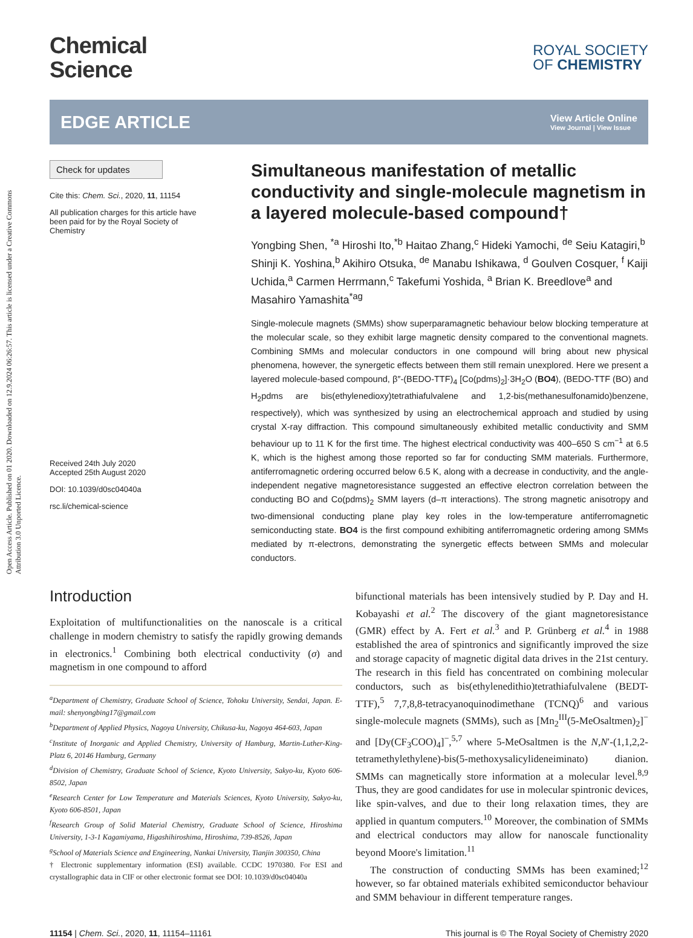Open Access Article. Published on 01 2020. Downloaded on 12.9.2024 06:26:57. This article is licensed under a Creative Commons Attribution 3.0 Unported Licence.
Chemical
Science
ROYAL SOCIETY
OF CHEMISTRY
EDGE ARTICLE
View Article Online
View Journal | View Issue
Check for updates
Cite this: Chem. Sci., 2020, 11, 11154
All publication charges for this article have been paid for by the Royal Society of Chemistry
Received 24th July 2020
Accepted 25th August 2020
DOI: 10.1039/d0sc04040a
rsc.li/chemical-science
Simultaneous manifestation of metallic conductivity and single-molecule magnetism in a layered molecule-based compound†
Yongbing Shen, <sup>*a</sup> Hiroshi Ito,<sup>*b</sup> Haitao Zhang,<sup>c</sup> Hideki Yamochi, <sup>de</sup> Seiu Katagiri,<sup>b</sup> Shinji K. Yoshina,<sup>b</sup> Akihiro Otsuka, <sup>de</sup> Manabu Ishikawa, <sup>d</sup> Goulven Cosquer, <sup>f</sup> Kaiji Uchida,<sup>a</sup> Carmen Herrmann,<sup>c</sup> Takefumi Yoshida, <sup>a</sup> Brian K. Breedlove<sup>a</sup> and Masahiro Yamashita<sup>*ag</sup>
Single-molecule magnets (SMMs) show superparamagnetic behaviour below blocking temperature at the molecular scale, so they exhibit large magnetic density compared to the conventional magnets. Combining SMMs and molecular conductors in one compound will bring about new physical phenomena, however, the synergetic effects between them still remain unexplored. Here we present a layered molecule-based compound, β″-(BEDO-TTF)<sub>4</sub> [Co(pdms)<sub>2</sub>]·3H<sub>2</sub>O (BO4), (BEDO-TTF (BO) and H<sub>2</sub>pdms are bis(ethylenedioxy)tetrathiafulvalene and 1,2-bis(methanesulfonamido)benzene, respectively), which was synthesized by using an electrochemical approach and studied by using crystal X-ray diffraction. This compound simultaneously exhibited metallic conductivity and SMM behaviour up to 11 K for the first time. The highest electrical conductivity was 400–650 S cm<sup>−1</sup> at 6.5 K, which is the highest among those reported so far for conducting SMM materials. Furthermore, antiferromagnetic ordering occurred below 6.5 K, along with a decrease in conductivity, and the angle-independent negative magnetoresistance suggested an effective electron correlation between the conducting BO and Co(pdms)<sub>2</sub> SMM layers (d–π interactions). The strong magnetic anisotropy and two-dimensional conducting plane play key roles in the low-temperature antiferromagnetic semiconducting state. BO4 is the first compound exhibiting antiferromagnetic ordering among SMMs mediated by π-electrons, demonstrating the synergetic effects between SMMs and molecular conductors.
Introduction
Exploitation of multifunctionalities on the nanoscale is a critical challenge in modern chemistry to satisfy the rapidly growing demands in electronics.<sup>1</sup> Combining both electrical conductivity (σ) and magnetism in one compound to afford
<sup>a</sup> Department of Chemistry, Graduate School of Science, Tohoku University, Sendai, Japan. E-mail: shenyongbing17@gmail.com
<sup>b</sup> Department of Applied Physics, Nagoya University, Chikusa-ku, Nagoya 464-603, Japan
<sup>c</sup> Institute of Inorganic and Applied Chemistry, University of Hamburg, Martin-Luther-King-Platz 6, 20146 Hamburg, Germany
<sup>d</sup> Division of Chemistry, Graduate School of Science, Kyoto University, Sakyo-ku, Kyoto 606-8502, Japan
<sup>e</sup> Research Center for Low Temperature and Materials Sciences, Kyoto University, Sakyo-ku, Kyoto 606-8501, Japan
<sup>f</sup> Research Group of Solid Material Chemistry, Graduate School of Science, Hiroshima University, 1-3-1 Kagamiyama, Higashihiroshima, Hiroshima, 739-8526, Japan
<sup>g</sup> School of Materials Science and Engineering, Nankai University, Tianjin 300350, China
† Electronic supplementary information (ESI) available. CCDC 1970380. For ESI and crystallographic data in CIF or other electronic format see DOI: 10.1039/d0sc04040a
bifunctional materials has been intensively studied by P. Day and H. Kobayashi et al.<sup>2</sup> The discovery of the giant magnetoresistance (GMR) effect by A. Fert et al.<sup>3</sup> and P. Grünberg et al.<sup>4</sup> in 1988 established the area of spintronics and significantly improved the size and storage capacity of magnetic digital data drives in the 21st century. The research in this field has concentrated on combining molecular conductors, such as bis(ethylenedithio)tetrathiafulvalene (BEDT-TTF),<sup>5</sup> 7,7,8,8-tetracyanoquinodimethane (TCNQ)<sup>6</sup> and various single-molecule magnets (SMMs), such as [Mn<sub>2</sub><sup>III</sup>(5-MeOsaltmen)<sub>2</sub>]<sup>−</sup> and [Dy(CF<sub>3</sub>COO)<sub>4</sub>]<sup>−</sup>,<sup>5,7</sup> where 5-MeOsaltmen is the N,N′-(1,1,2,2-tetramethylethylene)-bis(5-methoxysalicylideneiminato) dianion. SMMs can magnetically store information at a molecular level.<sup>8,9</sup> Thus, they are good candidates for use in molecular spintronic devices, like spin-valves, and due to their long relaxation times, they are applied in quantum computers.<sup>10</sup> Moreover, the combination of SMMs and electrical conductors may allow for nanoscale functionality beyond Moore's limitation.<sup>11</sup>
The construction of conducting SMMs has been examined;<sup>12</sup> however, so far obtained materials exhibited semiconductor behaviour and SMM behaviour in different temperature ranges.
11154 | Chem. Sci., 2020, 11, 11154–11161 This journal is © The Royal Society of Chemistry 2020